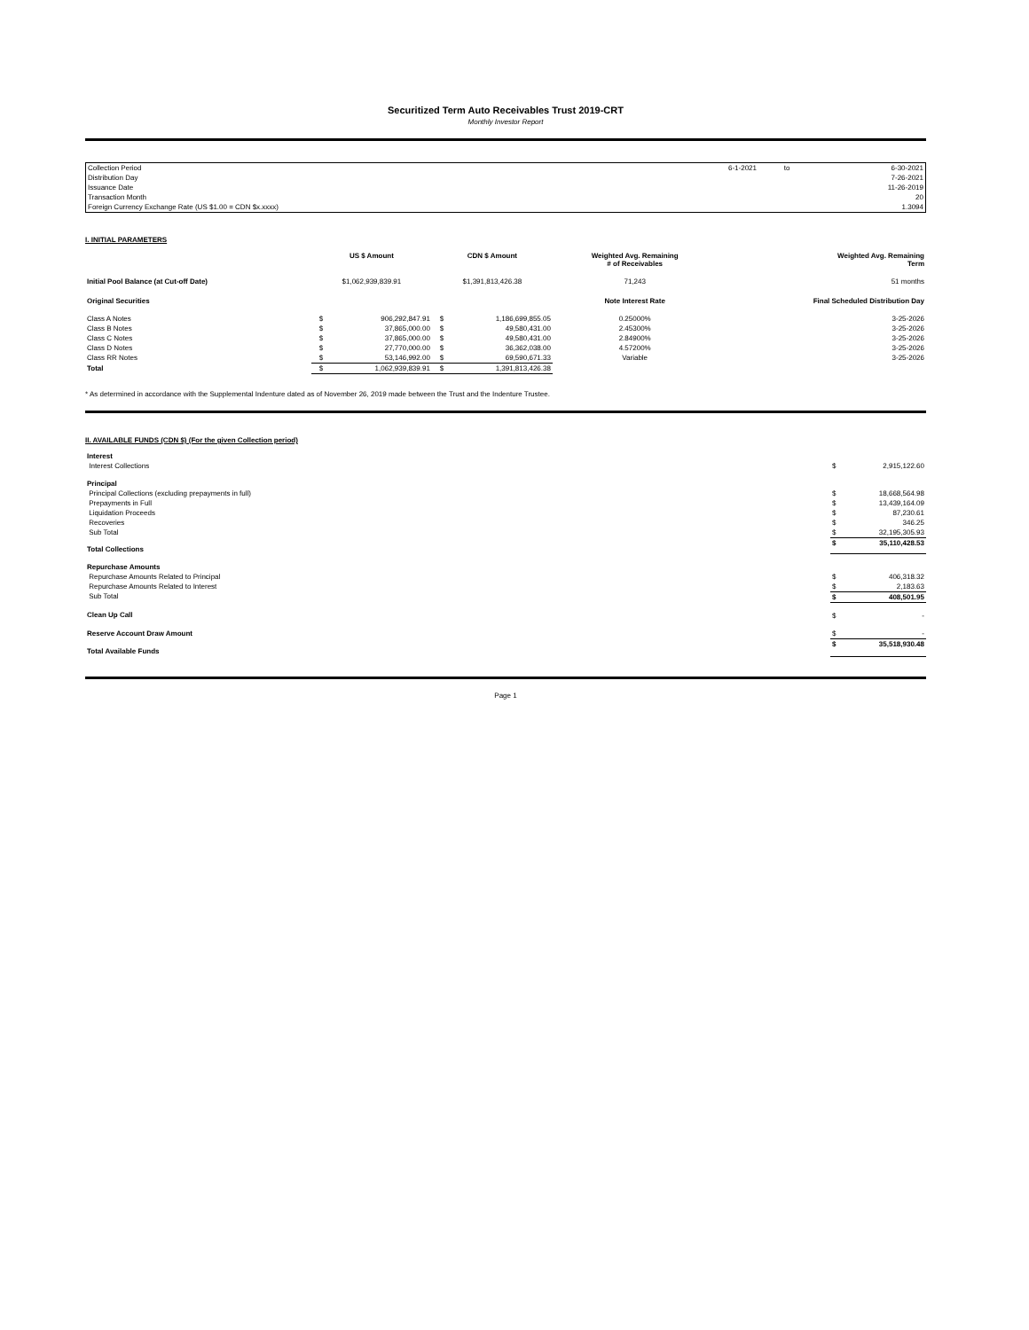Securitized Term Auto Receivables Trust 2019-CRT
Monthly Investor Report
| Collection Period | 6-1-2021 | to | 6-30-2021 |
| Distribution Day | | | 7-26-2021 |
| Issuance Date | | | 11-26-2019 |
| Transaction Month | | | 20 |
| Foreign Currency Exchange Rate (US $1.00 = CDN $x.xxxx) | | | 1.3094 |
I. INITIAL PARAMETERS
| | US $ Amount | | CDN $ Amount | | Weighted Avg. Remaining # of Receivables | Weighted Avg. Remaining Term |
| --- | --- | --- | --- | --- | --- | --- |
| Initial Pool Balance (at Cut-off Date) | $1,062,939,839.91 | | $1,391,813,426.38 | | 71,243 | 51 months |
| Original Securities | | | | | Note Interest Rate | Final Scheduled Distribution Day |
| Class A Notes | $ | 906,292,847.91 | $ | 1,186,699,855.05 | 0.25000% | 3-25-2026 |
| Class B Notes | $ | 37,865,000.00 | $ | 49,580,431.00 | 2.45300% | 3-25-2026 |
| Class C Notes | $ | 37,865,000.00 | $ | 49,580,431.00 | 2.84900% | 3-25-2026 |
| Class D Notes | $ | 27,770,000.00 | $ | 36,362,038.00 | 4.57200% | 3-25-2026 |
| Class RR Notes | $ | 53,146,992.00 | $ | 69,590,671.33 | Variable | 3-25-2026 |
| Total | $ | 1,062,939,839.91 | $ | 1,391,813,426.38 | | |
* As determined in accordance with the Supplemental Indenture dated as of November 26, 2019 made between the Trust and the Indenture Trustee.
II. AVAILABLE FUNDS (CDN $) (For the given Collection period)
| Interest | | |
| Interest Collections | $ | 2,915,122.60 |
| Principal | | |
| Principal Collections (excluding prepayments in full) | $ | 18,668,564.98 |
| Prepayments in Full | $ | 13,439,164.09 |
| Liquidation Proceeds | $ | 87,230.61 |
| Recoveries | $ | 346.25 |
| Sub Total | $ | 32,195,305.93 |
| Total Collections | $ | 35,110,428.53 |
| Repurchase Amounts | | |
| Repurchase Amounts Related to Principal | $ | 406,318.32 |
| Repurchase Amounts Related to Interest | $ | 2,183.63 |
| Sub Total | $ | 408,501.95 |
| Clean Up Call | $ | - |
| Reserve Account Draw Amount | $ | - |
| Total Available Funds | $ | 35,518,930.48 |
Page 1